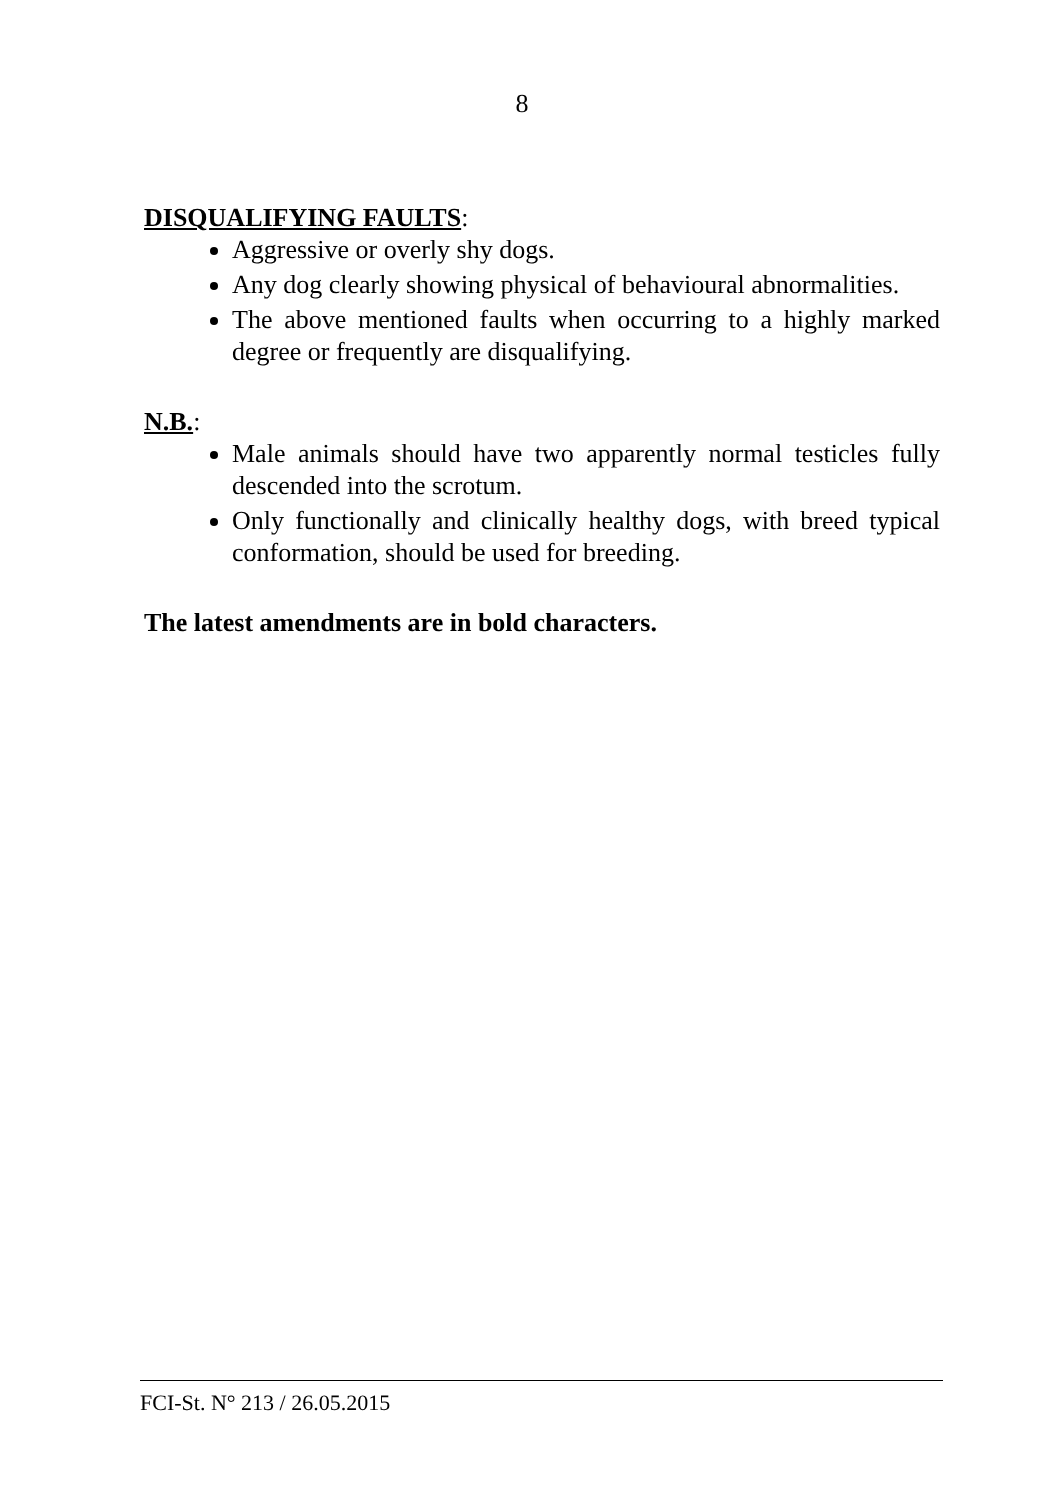8
DISQUALIFYING FAULTS:
Aggressive or overly shy dogs.
Any dog clearly showing physical of behavioural abnormalities.
The above mentioned faults when occurring to a highly marked degree or frequently are disqualifying.
N.B.:
Male animals should have two apparently normal testicles fully descended into the scrotum.
Only functionally and clinically healthy dogs, with breed typical conformation, should be used for breeding.
The latest amendments are in bold characters.
FCI-St. N° 213 / 26.05.2015